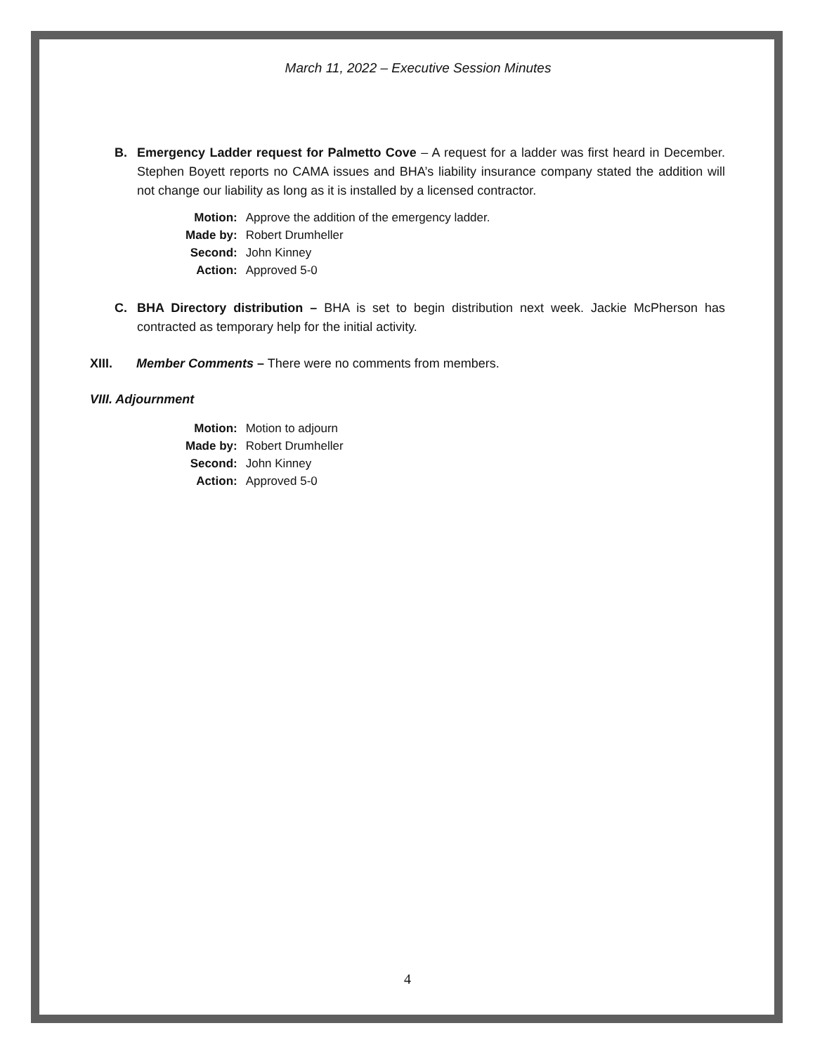March 11, 2022 – Executive Session Minutes
B. Emergency Ladder request for Palmetto Cove – A request for a ladder was first heard in December. Stephen Boyett reports no CAMA issues and BHA’s liability insurance company stated the addition will not change our liability as long as it is installed by a licensed contractor.
| Motion: | Approve the addition of the emergency ladder. |
| Made by: | Robert Drumheller |
| Second: | John Kinney |
| Action: | Approved 5-0 |
C. BHA Directory distribution – BHA is set to begin distribution next week. Jackie McPherson has contracted as temporary help for the initial activity.
XIII. Member Comments – There were no comments from members.
VIII. Adjournment
| Motion: | Motion to adjourn |
| Made by: | Robert Drumheller |
| Second: | John Kinney |
| Action: | Approved 5-0 |
4